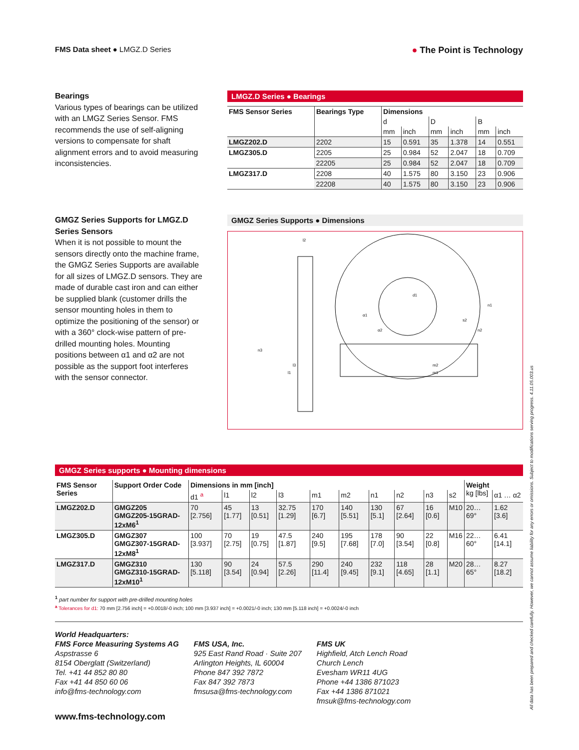FMS Data sheet ● LMGZ.D Series
● The Point is Technology
Bearings
Various types of bearings can be utilized with an LMGZ Series Sensor. FMS recommends the use of self-aligning versions to compensate for shaft alignment errors and to avoid measuring inconsistencies.
LMGZ.D Series ● Bearings
| FMS Sensor Series | Bearings Type | Dimensions | | | | | |
| --- | --- | --- | --- | --- | --- | --- | --- |
| | | d | | D | | B | |
| | | mm | inch | mm | inch | mm | inch |
| LMGZ202.D | 2202 | 15 | 0.591 | 35 | 1.378 | 14 | 0.551 |
| LMGZ305.D | 2205 | 25 | 0.984 | 52 | 2.047 | 18 | 0.709 |
| | 22205 | 25 | 0.984 | 52 | 2.047 | 18 | 0.709 |
| LMGZ317.D | 2208 | 40 | 1.575 | 80 | 3.150 | 23 | 0.906 |
| | 22208 | 40 | 1.575 | 80 | 3.150 | 23 | 0.906 |
GMGZ Series Supports for LMGZ.D Series Sensors
When it is not possible to mount the sensors directly onto the machine frame, the GMGZ Series Supports are available for all sizes of LMGZ.D sensors. They are made of durable cast iron and can either be supplied blank (customer drills the sensor mounting holes in them to optimize the positioning of the sensor) or with a 360° clock-wise pattern of pre-drilled mounting holes. Mounting positions between α1 and α2 are not possible as the support foot interferes with the sensor connector.
GMGZ Series Supports ● Dimensions
l2
d1
n1
n2
m2
m1
n3
l3
l1
α1
α2
s2
GMGZ Series supports ● Mounting dimensions
| FMS Sensor Series | Support Order Code | Dimensions in mm [inch] | | | | | | | | | | Weight kg [lbs] | |
| --- | --- | --- | --- | --- | --- | --- | --- | --- | --- | --- | --- | --- | --- |
| | | d1 <sup>a</sup> | l1 | l2 | l3 | m1 | m2 | n1 | n2 | n3 | s2 | | α1 … α2 |
| LMGZ202.D | GMGZ205 GMGZ205-15GRAD-12xM6<sup>1</sup> | 70 [2.756] | 45 [1.77] | 13 [0.51] | 32.75 [1.29] | 170 [6.7] | 140 [5.51] | 130 [5.1] | 67 [2.64] | 16 [0.6] | M10 | 20…69° | 1.62 [3.6] |
| LMGZ305.D | GMGZ307 GMGZ307-15GRAD-12xM8<sup>1</sup> | 100 [3.937] | 70 [2.75] | 19 [0.75] | 47.5 [1.87] | 240 [9.5] | 195 [7.68] | 178 [7.0] | 90 [3.54] | 22 [0.8] | M16 | 22…60° | 6.41 [14.1] |
| LMGZ317.D | GMGZ310 GMGZ310-15GRAD-12xM10<sup>1</sup> | 130 [5.118] | 90 [3.54] | 24 [0.94] | 57.5 [2.26] | 290 [11.4] | 240 [9.45] | 232 [9.1] | 118 [4.65] | 28 [1.1] | M20 | 28…65° | 8.27 [18.2] |
<sup>1</sup> part number for support with pre-drilled mounting holes
<sup>a</sup> Tolerances for d1: 70 mm [2.756 inch] = +0.0018/-0 inch; 100 mm [3.937 inch] = +0.0021/-0 inch; 130 mm [5.118 inch] = +0.0024/-0 inch
World Headquarters:
FMS Force Measuring Systems AG
Aspstrasse 6
8154 Oberglatt (Switzerland)
Tel. +41 44 852 80 80
Fax +41 44 850 60 06
info@fms-technology.com
FMS USA, Inc.
925 East Rand Road · Suite 207
Arlington Heights, IL 60004
Phone 847 392 7872
Fax 847 392 7873
fmsusa@fms-technology.com
FMS UK
Highfield, Atch Lench Road
Church Lench
Evesham WR11 4UG
Phone +44 1386 871023
Fax +44 1386 871021
fmsuk@fms-technology.com
www.fms-technology.com
All data has been prepared and checked carefully. However, we cannot assume liability for any errors or omissions. Subject to modifications serving progress. 4.11.05.003.us